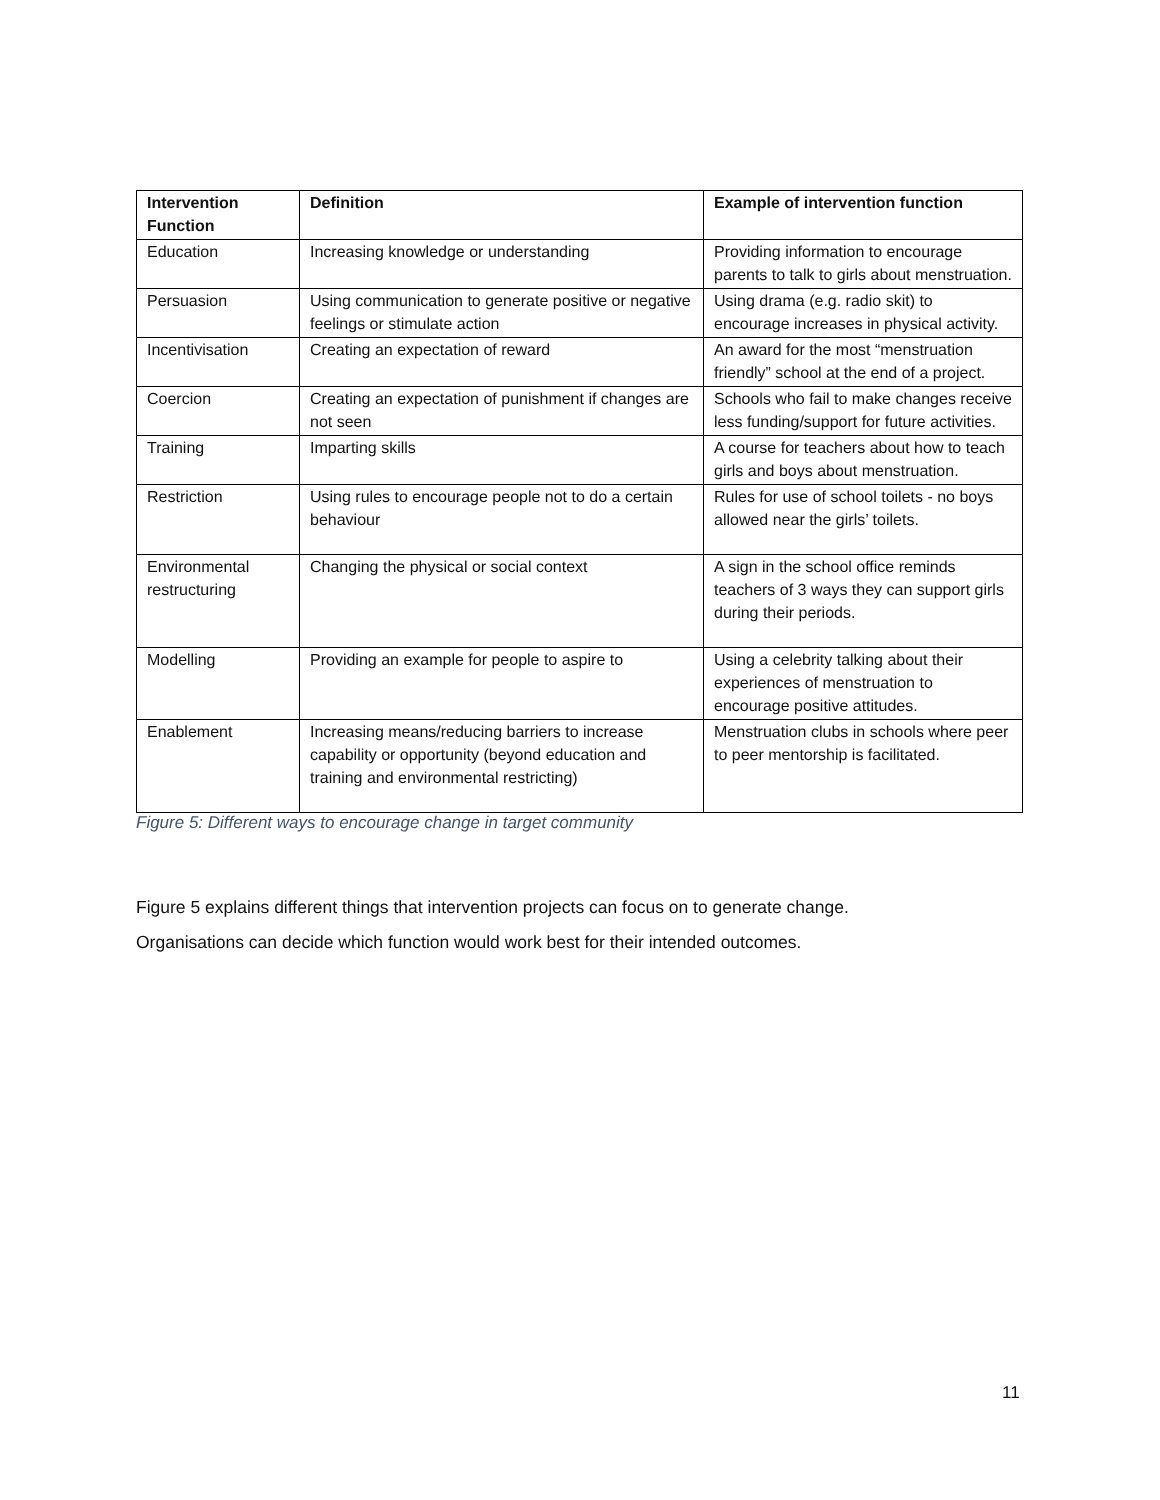| Intervention Function | Definition | Example of intervention function |
| --- | --- | --- |
| Education | Increasing knowledge or understanding | Providing information to encourage parents to talk to girls about menstruation. |
| Persuasion | Using communication to generate positive or negative feelings or stimulate action | Using drama (e.g. radio skit) to encourage increases in physical activity. |
| Incentivisation | Creating an expectation of reward | An award for the most “menstruation friendly” school at the end of a project. |
| Coercion | Creating an expectation of punishment if changes are not seen | Schools who fail to make changes receive less funding/support for future activities. |
| Training | Imparting skills | A course for teachers about how to teach girls and boys about menstruation. |
| Restriction | Using rules to encourage people not to do a certain behaviour | Rules for use of school toilets - no boys allowed near the girls’ toilets. |
| Environmental restructuring | Changing the physical or social context | A sign in the school office reminds teachers of 3 ways they can support girls during their periods. |
| Modelling | Providing an example for people to aspire to | Using a celebrity talking about their experiences of menstruation to encourage positive attitudes. |
| Enablement | Increasing means/reducing barriers to increase capability or opportunity (beyond education and training and environmental restricting) | Menstruation clubs in schools where peer to peer mentorship is facilitated. |
Figure 5: Different ways to encourage change in target community
Figure 5 explains different things that intervention projects can focus on to generate change.
Organisations can decide which function would work best for their intended outcomes.
11